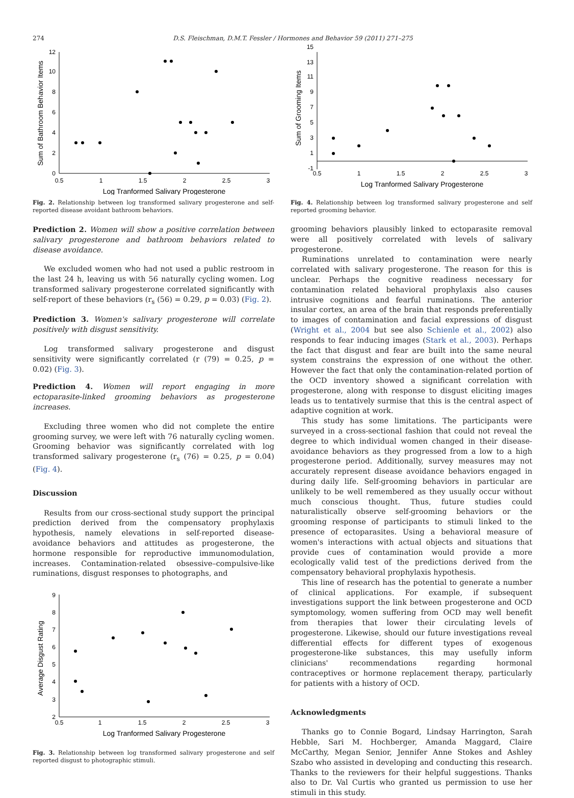274 D.S. Fleischman, D.M.T. Fessler / Hormones and Behavior 59 (2011) 271–275
0
2
4
6
8
10
12
0.5
1
1.5
2
2.5
3
Log Tranformed Salivary Progesterone
Sum of Bathroom Behavior Items
Fig. 2. Relationship between log transformed salivary progesterone and self-reported disease avoidant bathroom behaviors.
Prediction 2. Women will show a positive correlation between salivary progesterone and bathroom behaviors related to disease avoidance.
We excluded women who had not used a public restroom in the last 24 h, leaving us with 56 naturally cycling women. Log transformed salivary progesterone correlated significantly with self-report of these behaviors (r<sub>s</sub> (56) = 0.29, p = 0.03) (Fig. 2).
Prediction 3. Women's salivary progesterone will correlate positively with disgust sensitivity.
Log transformed salivary progesterone and disgust sensitivity were significantly correlated (r (79) = 0.25, p = 0.02) (Fig. 3).
Prediction 4. Women will report engaging in more ectoparasite-linked grooming behaviors as progesterone increases.
Excluding three women who did not complete the entire grooming survey, we were left with 76 naturally cycling women. Grooming behavior was significantly correlated with log transformed salivary progesterone (r<sub>s</sub> (76) = 0.25, p = 0.04) (Fig. 4).
Discussion
Results from our cross-sectional study support the principal prediction derived from the compensatory prophylaxis hypothesis, namely elevations in self-reported disease-avoidance behaviors and attitudes as progesterone, the hormone responsible for reproductive immunomodulation, increases. Contamination-related obsessive–compulsive-like ruminations, disgust responses to photographs, and
2
3
4
5
6
7
8
9
0.5
1
1.5
2
2.5
3
Log Tranformed Salivary Progesterone
Average Disgust Rating
Fig. 3. Relationship between log transformed salivary progesterone and self reported disgust to photographic stimuli.
-1
1
3
5
7
9
11
13
15
0.5
1
1.5
2
2.5
3
Log Tranformed Salivary Progesterone
Sum of Grooming Items
Fig. 4. Relationship between log transformed salivary progesterone and self reported grooming behavior.
grooming behaviors plausibly linked to ectoparasite removal were all positively correlated with levels of salivary progesterone.
Ruminations unrelated to contamination were nearly correlated with salivary progesterone. The reason for this is unclear. Perhaps the cognitive readiness necessary for contamination related behavioral prophylaxis also causes intrusive cognitions and fearful ruminations. The anterior insular cortex, an area of the brain that responds preferentially to images of contamination and facial expressions of disgust (Wright et al., 2004 but see also Schienle et al., 2002) also responds to fear inducing images (Stark et al., 2003). Perhaps the fact that disgust and fear are built into the same neural system constrains the expression of one without the other. However the fact that only the contamination-related portion of the OCD inventory showed a significant correlation with progesterone, along with response to disgust eliciting images leads us to tentatively surmise that this is the central aspect of adaptive cognition at work.
This study has some limitations. The participants were surveyed in a cross-sectional fashion that could not reveal the degree to which individual women changed in their disease-avoidance behaviors as they progressed from a low to a high progesterone period. Additionally, survey measures may not accurately represent disease avoidance behaviors engaged in during daily life. Self-grooming behaviors in particular are unlikely to be well remembered as they usually occur without much conscious thought. Thus, future studies could naturalistically observe self-grooming behaviors or the grooming response of participants to stimuli linked to the presence of ectoparasites. Using a behavioral measure of women's interactions with actual objects and situations that provide cues of contamination would provide a more ecologically valid test of the predictions derived from the compensatory behavioral prophylaxis hypothesis.
This line of research has the potential to generate a number of clinical applications. For example, if subsequent investigations support the link between progesterone and OCD symptomology, women suffering from OCD may well benefit from therapies that lower their circulating levels of progesterone. Likewise, should our future investigations reveal differential effects for different types of exogenous progesterone-like substances, this may usefully inform clinicians' recommendations regarding hormonal contraceptives or hormone replacement therapy, particularly for patients with a history of OCD.
Acknowledgments
Thanks go to Connie Bogard, Lindsay Harrington, Sarah Hebble, Sari M. Hochberger, Amanda Maggard, Claire McCarthy, Megan Senior, Jennifer Anne Stokes and Ashley Szabo who assisted in developing and conducting this research. Thanks to the reviewers for their helpful suggestions. Thanks also to Dr. Val Curtis who granted us permission to use her stimuli in this study.